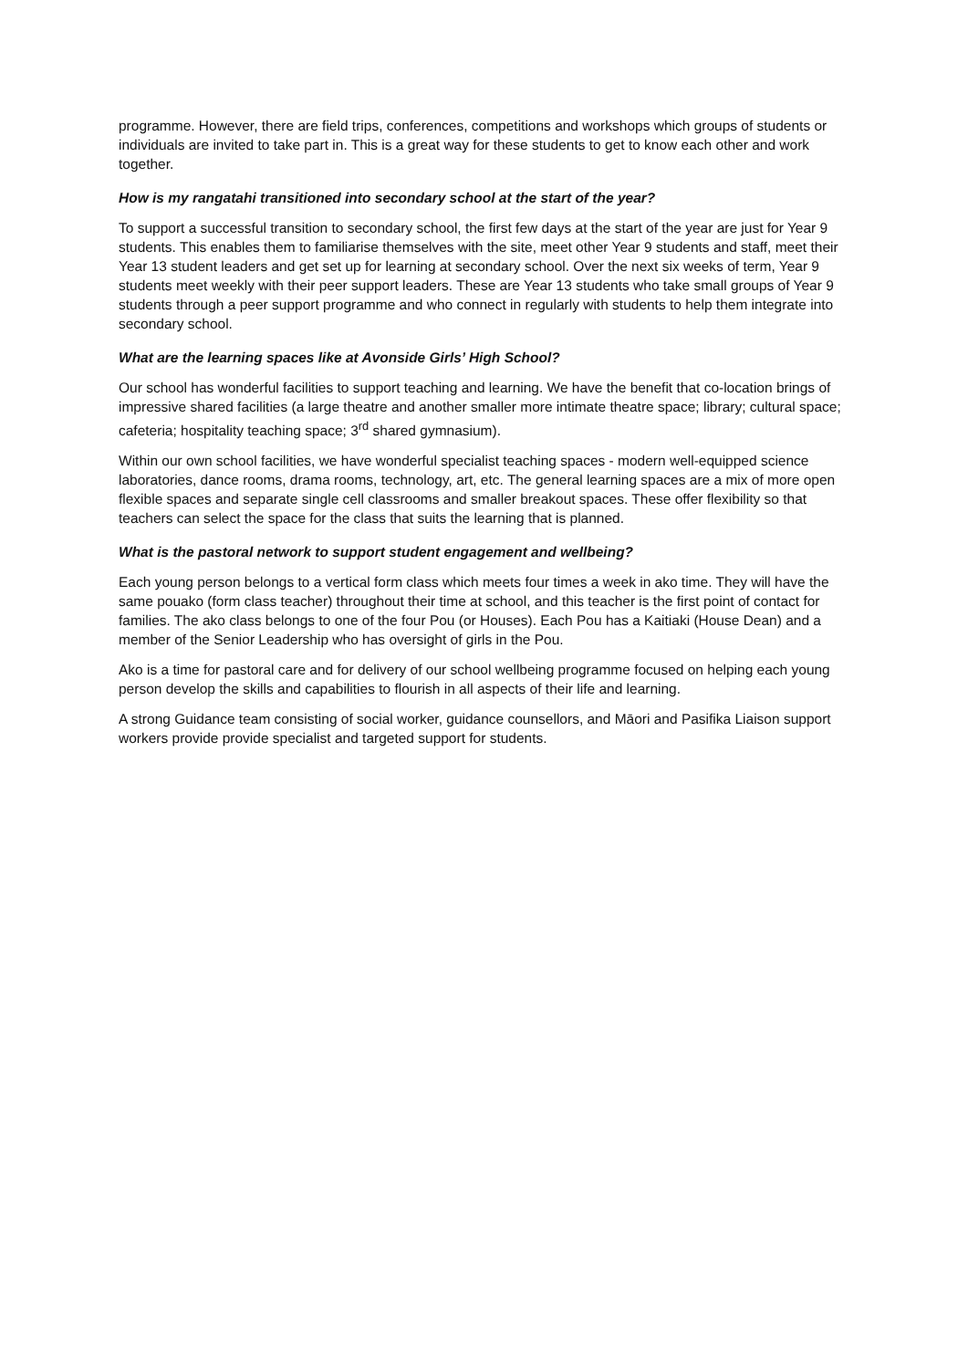programme. However, there are field trips, conferences, competitions and workshops which groups of students or individuals are invited to take part in. This is a great way for these students to get to know each other and work together.
How is my rangatahi transitioned into secondary school at the start of the year?
To support a successful transition to secondary school, the first few days at the start of the year are just for Year 9 students. This enables them to familiarise themselves with the site, meet other Year 9 students and staff, meet their Year 13 student leaders and get set up for learning at secondary school. Over the next six weeks of term, Year 9 students meet weekly with their peer support leaders. These are Year 13 students who take small groups of Year 9 students through a peer support programme and who connect in regularly with students to help them integrate into secondary school.
What are the learning spaces like at Avonside Girls’ High School?
Our school has wonderful facilities to support teaching and learning. We have the benefit that co-location brings of impressive shared facilities (a large theatre and another smaller more intimate theatre space; library; cultural space; cafeteria; hospitality teaching space; 3<sup>rd</sup> shared gymnasium).
Within our own school facilities, we have wonderful specialist teaching spaces - modern well-equipped science laboratories, dance rooms, drama rooms, technology, art, etc. The general learning spaces are a mix of more open flexible spaces and separate single cell classrooms and smaller breakout spaces. These offer flexibility so that teachers can select the space for the class that suits the learning that is planned.
What is the pastoral network to support student engagement and wellbeing?
Each young person belongs to a vertical form class which meets four times a week in ako time. They will have the same pouako (form class teacher) throughout their time at school, and this teacher is the first point of contact for families. The ako class belongs to one of the four Pou (or Houses). Each Pou has a Kaitiaki (House Dean) and a member of the Senior Leadership who has oversight of girls in the Pou.
Ako is a time for pastoral care and for delivery of our school wellbeing programme focused on helping each young person develop the skills and capabilities to flourish in all aspects of their life and learning.
A strong Guidance team consisting of social worker, guidance counsellors, and Māori and Pasifika Liaison support workers provide provide specialist and targeted support for students.